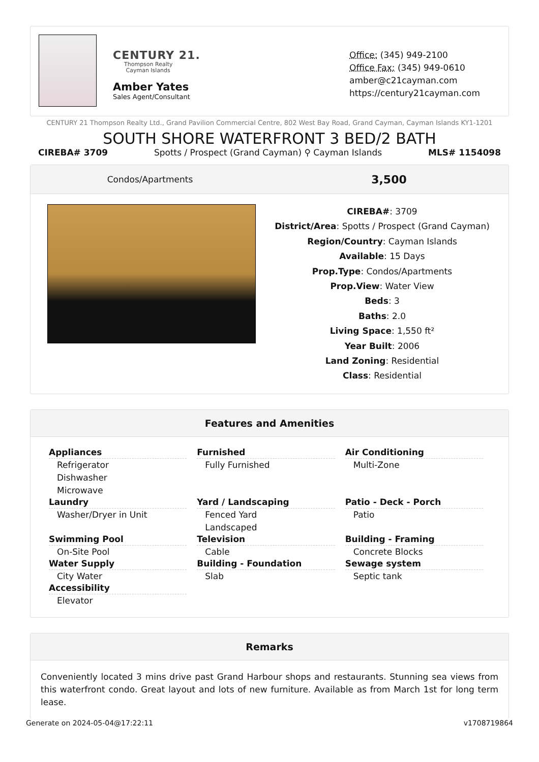CENTURY 21.
Thompson Realty
Cayman Islands
Amber Yates
Sales Agent/Consultant
Office: (345) 949-2100
Office Fax: (345) 949-0610
amber@c21cayman.com
https://century21cayman.com
CENTURY 21 Thompson Realty Ltd., Grand Pavilion Commercial Centre, 802 West Bay Road, Grand Cayman, Cayman Islands KY1-1201
SOUTH SHORE WATERFRONT 3 BED/2 BATH
CIREBA# 3709 Spotts / Prospect (Grand Cayman) ⚲ Cayman Islands MLS# 1154098
Condos/Apartments
3,500
CIREBA#: 3709
District/Area: Spotts / Prospect (Grand Cayman)
Region/Country: Cayman Islands
Available: 15 Days
Prop.Type: Condos/Apartments
Prop.View: Water View
Beds: 3
Baths: 2.0
Living Space: 1,550 ft²
Year Built: 2006
Land Zoning: Residential
Class: Residential
Features and Amenities
Appliances
Refrigerator
Dishwasher
Microwave
Furnished
Fully Furnished
Air Conditioning
Multi-Zone
Laundry
Washer/Dryer in Unit
Yard / Landscaping
Fenced Yard
Landscaped
Patio - Deck - Porch
Patio
Swimming Pool
On-Site Pool
Television
Cable
Building - Framing
Concrete Blocks
Water Supply
City Water
Building - Foundation
Slab
Sewage system
Septic tank
Accessibility
Elevator
Remarks
Conveniently located 3 mins drive past Grand Harbour shops and restaurants. Stunning sea views from this waterfront condo. Great layout and lots of new furniture. Available as from March 1st for long term lease.
Generate on 2024-05-04@17:22:11 v1708719864